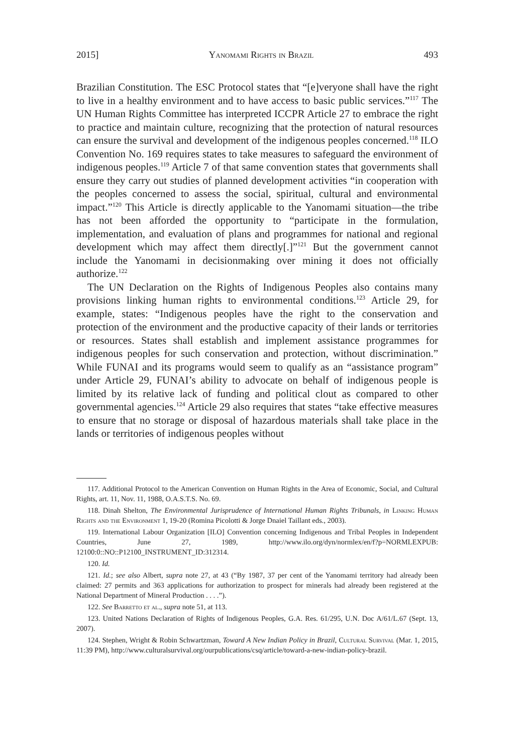2015] Yanomami Rights in Brazil 493
Brazilian Constitution. The ESC Protocol states that “[e]veryone shall have the right to live in a healthy environment and to have access to basic public services.”<sup>117</sup> The UN Human Rights Committee has interpreted ICCPR Article 27 to embrace the right to practice and maintain culture, recognizing that the protection of natural resources can ensure the survival and development of the indigenous peoples concerned.<sup>118</sup> ILO Convention No. 169 requires states to take measures to safeguard the environment of indigenous peoples.<sup>119</sup> Article 7 of that same convention states that governments shall ensure they carry out studies of planned development activities “in cooperation with the peoples concerned to assess the social, spiritual, cultural and environmental impact.”<sup>120</sup> This Article is directly applicable to the Yanomami situation—the tribe has not been afforded the opportunity to “participate in the formulation, implementation, and evaluation of plans and programmes for national and regional development which may affect them directly[.]”<sup>121</sup> But the government cannot include the Yanomami in decisionmaking over mining it does not officially authorize.<sup>122</sup>
The UN Declaration on the Rights of Indigenous Peoples also contains many provisions linking human rights to environmental conditions.<sup>123</sup> Article 29, for example, states: “Indigenous peoples have the right to the conservation and protection of the environment and the productive capacity of their lands or territories or resources. States shall establish and implement assistance programmes for indigenous peoples for such conservation and protection, without discrimination.” While FUNAI and its programs would seem to qualify as an “assistance program” under Article 29, FUNAI’s ability to advocate on behalf of indigenous people is limited by its relative lack of funding and political clout as compared to other governmental agencies.<sup>124</sup> Article 29 also requires that states “take effective measures to ensure that no storage or disposal of hazardous materials shall take place in the lands or territories of indigenous peoples without
117. Additional Protocol to the American Convention on Human Rights in the Area of Economic, Social, and Cultural Rights, art. 11, Nov. 11, 1988, O.A.S.T.S. No. 69.
118. Dinah Shelton, The Environmental Jurisprudence of International Human Rights Tribunals, in Linking Human Rights and the Environment 1, 19-20 (Romina Picolotti & Jorge Dnaiel Taillant eds., 2003).
119. International Labour Organization [ILO] Convention concerning Indigenous and Tribal Peoples in Independent Countries, June 27, 1989, http://www.ilo.org/dyn/normlex/en/f?p=NORMLEXPUB: 12100:0::NO::P12100_INSTRUMENT_ID:312314.
120. Id.
121. Id.; see also Albert, supra note 27, at 43 (“By 1987, 37 per cent of the Yanomami territory had already been claimed: 27 permits and 363 applications for authorization to prospect for minerals had already been registered at the National Department of Mineral Production . . . .”).
122. See Barretto et al., supra note 51, at 113.
123. United Nations Declaration of Rights of Indigenous Peoples, G.A. Res. 61/295, U.N. Doc A/61/L.67 (Sept. 13, 2007).
124. Stephen, Wright & Robin Schwartzman, Toward A New Indian Policy in Brazil, Cultural Survival (Mar. 1, 2015, 11:39 PM), http://www.culturalsurvival.org/ourpublications/csq/article/toward-a-new-indian-policy-brazil.